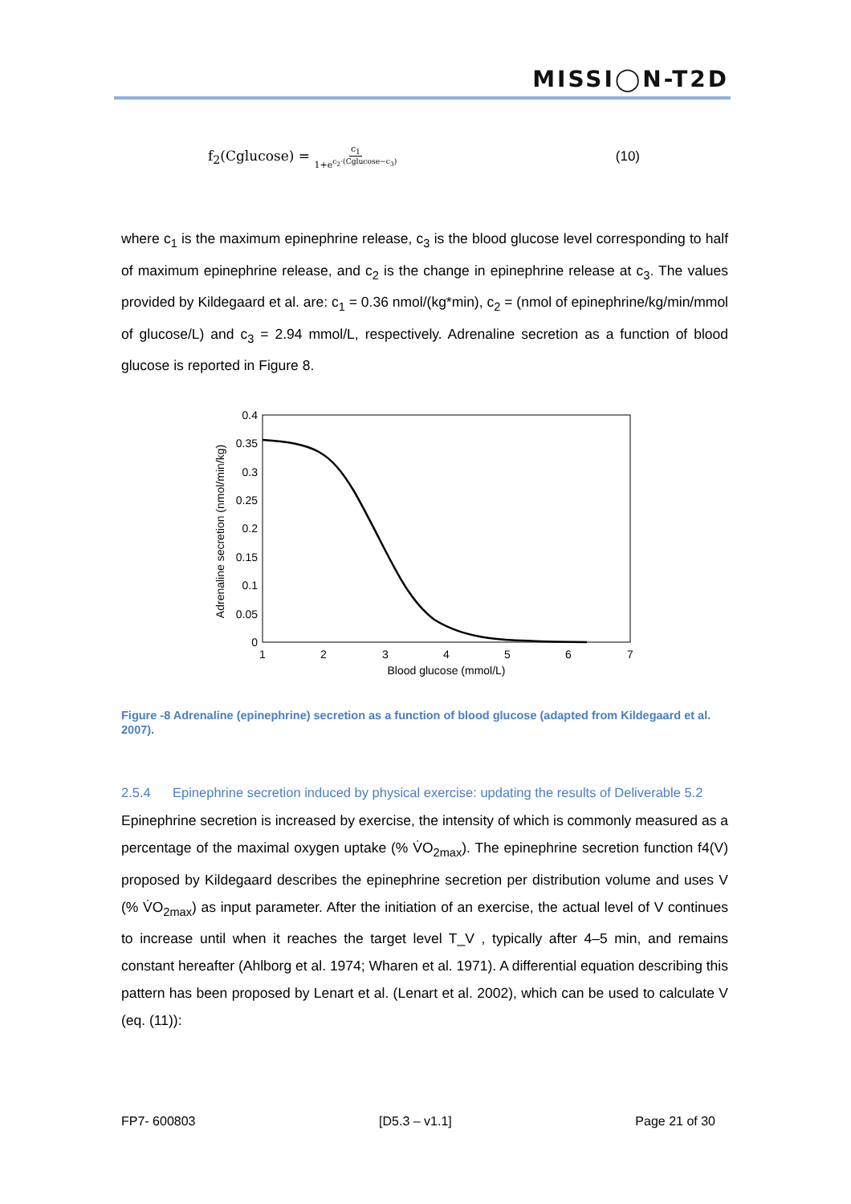MISSI◯N-T2D
f<sub>2</sub>(Cglucose) = c<sub>1</sub> 1+e<sup>c<sub>2</sub>·(Cglucose−c<sub>3</sub>)</sup> (10)
where c<sub>1</sub> is the maximum epinephrine release, c<sub>3</sub> is the blood glucose level corresponding to half of maximum epinephrine release, and c<sub>2</sub> is the change in epinephrine release at c<sub>3</sub>. The values provided by Kildegaard et al. are: c<sub>1</sub> = 0.36 nmol/(kg*min), c<sub>2</sub> = (nmol of epinephrine/kg/min/mmol of glucose/L) and c<sub>3</sub> = 2.94 mmol/L, respectively. Adrenaline secretion as a function of blood glucose is reported in Figure 8.
0.4
0.35
0.3
0.25
0.2
0.15
0.1
0.05
0
1
2
3
4
5
6
7
Blood glucose (mmol/L)
Adrenaline secretion (nmol/min/kg)
Figure -8 Adrenaline (epinephrine) secretion as a function of blood glucose (adapted from Kildegaard et al. 2007).
2.5.4 Epinephrine secretion induced by physical exercise: updating the results of Deliverable 5.2
Epinephrine secretion is increased by exercise, the intensity of which is commonly measured as a percentage of the maximal oxygen uptake (% V̇O<sub>2max</sub>). The epinephrine secretion function f4(V) proposed by Kildegaard describes the epinephrine secretion per distribution volume and uses V (% V̇O<sub>2max</sub>) as input parameter. After the initiation of an exercise, the actual level of V continues to increase until when it reaches the target level T_V , typically after 4–5 min, and remains constant hereafter (Ahlborg et al. 1974; Wharen et al. 1971). A differential equation describing this pattern has been proposed by Lenart et al. (Lenart et al. 2002), which can be used to calculate V (eq. (11)):
FP7- 600803 [D5.3 – v1.1] Page 21 of 30